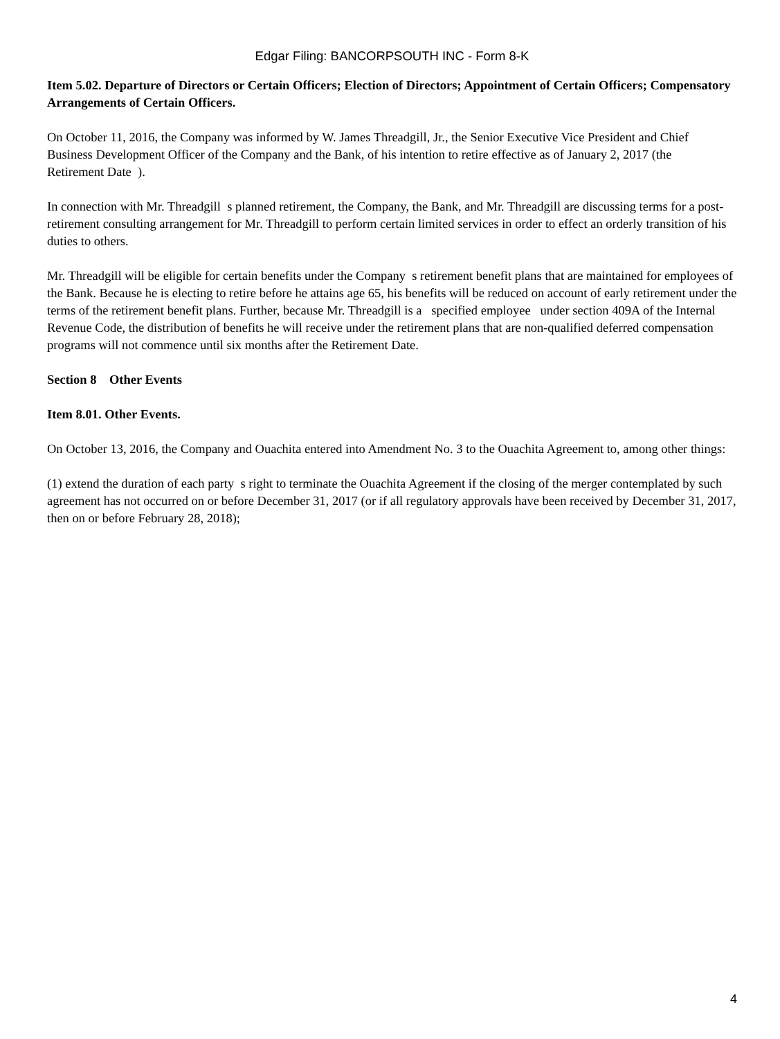Edgar Filing: BANCORPSOUTH INC - Form 8-K
Item 5.02. Departure of Directors or Certain Officers; Election of Directors; Appointment of Certain Officers; Compensatory Arrangements of Certain Officers.
On October 11, 2016, the Company was informed by W. James Threadgill, Jr., the Senior Executive Vice President and Chief Business Development Officer of the Company and the Bank, of his intention to retire effective as of January 2, 2017 (the Retirement Date ).
In connection with Mr. Threadgill s planned retirement, the Company, the Bank, and Mr. Threadgill are discussing terms for a post-retirement consulting arrangement for Mr. Threadgill to perform certain limited services in order to effect an orderly transition of his duties to others.
Mr. Threadgill will be eligible for certain benefits under the Company s retirement benefit plans that are maintained for employees of the Bank. Because he is electing to retire before he attains age 65, his benefits will be reduced on account of early retirement under the terms of the retirement benefit plans. Further, because Mr. Threadgill is a specified employee under section 409A of the Internal Revenue Code, the distribution of benefits he will receive under the retirement plans that are non-qualified deferred compensation programs will not commence until six months after the Retirement Date.
Section 8 Other Events
Item 8.01. Other Events.
On October 13, 2016, the Company and Ouachita entered into Amendment No. 3 to the Ouachita Agreement to, among other things:
(1) extend the duration of each party s right to terminate the Ouachita Agreement if the closing of the merger contemplated by such agreement has not occurred on or before December 31, 2017 (or if all regulatory approvals have been received by December 31, 2017, then on or before February 28, 2018);
4